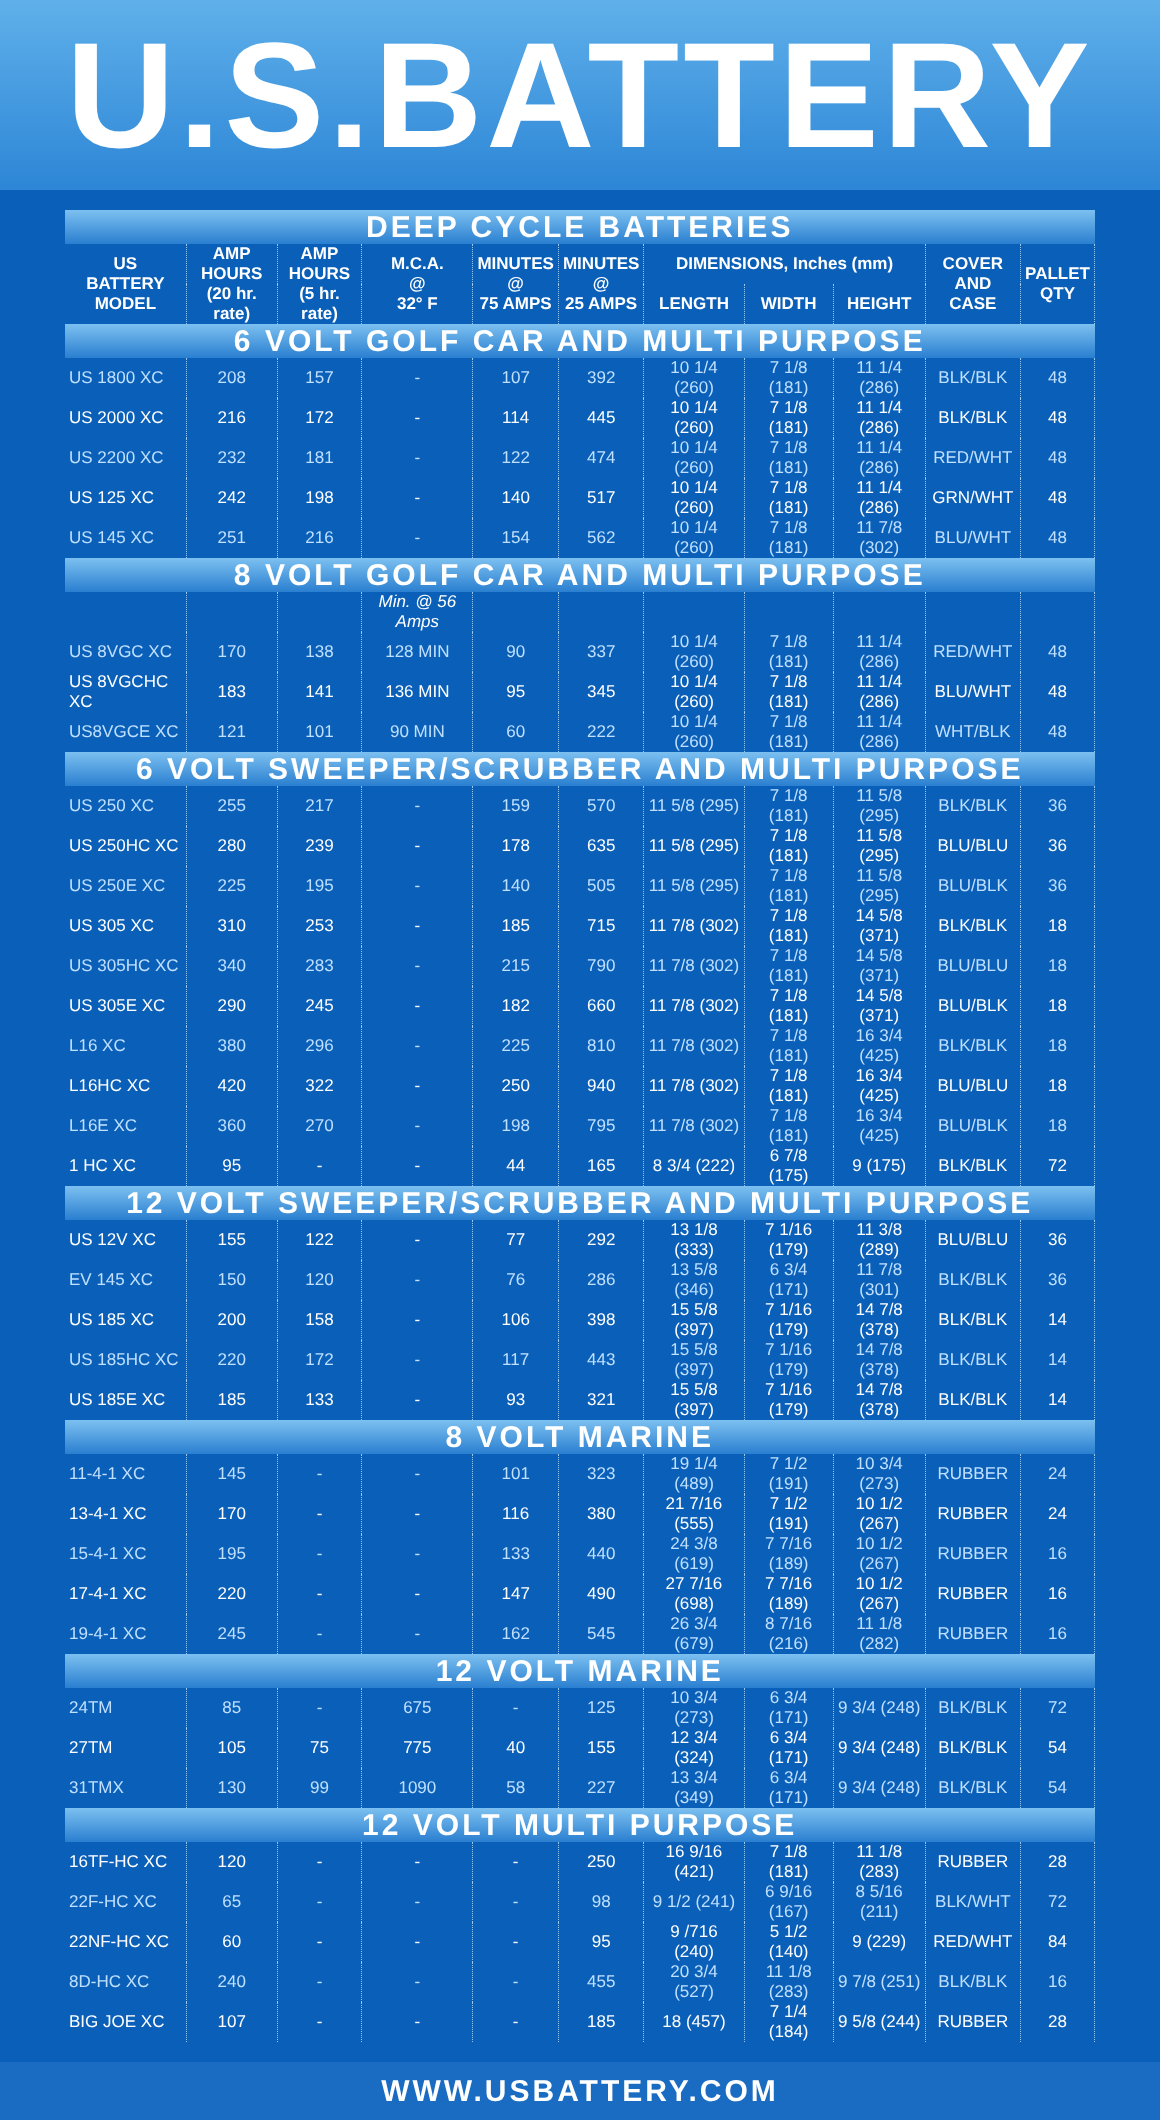U.S.BATTERY
| DEEP CYCLE BATTERIES | | | | | | | | | | |
| US BATTERY MODEL | AMP HOURS (20 hr. rate) | AMP HOURS (5 hr. rate) | M.C.A. @ 32° F | MINUTES @ 75 AMPS | MINUTES @ 25 AMPS | DIMENSIONS, Inches (mm) | | | COVER AND CASE | PALLET QTY |
| | | | | | | LENGTH | WIDTH | HEIGHT | | |
| 6 VOLT GOLF CAR AND MULTI PURPOSE | | | | | | | | | | |
| US 1800 XC | 208 | 157 | - | 107 | 392 | 10 1/4 (260) | 7 1/8 (181) | 11 1/4 (286) | BLK/BLK | 48 |
| US 2000 XC | 216 | 172 | - | 114 | 445 | 10 1/4 (260) | 7 1/8 (181) | 11 1/4 (286) | BLK/BLK | 48 |
| US 2200 XC | 232 | 181 | - | 122 | 474 | 10 1/4 (260) | 7 1/8 (181) | 11 1/4 (286) | RED/WHT | 48 |
| US 125 XC | 242 | 198 | - | 140 | 517 | 10 1/4 (260) | 7 1/8 (181) | 11 1/4 (286) | GRN/WHT | 48 |
| US 145 XC | 251 | 216 | - | 154 | 562 | 10 1/4 (260) | 7 1/8 (181) | 11 7/8 (302) | BLU/WHT | 48 |
| 8 VOLT GOLF CAR AND MULTI PURPOSE | | | | | | | | | | |
| | | | Min. @ 56 Amps | | | | | | | |
| US 8VGC XC | 170 | 138 | 128 MIN | 90 | 337 | 10 1/4 (260) | 7 1/8 (181) | 11 1/4 (286) | RED/WHT | 48 |
| US 8VGCHC XC | 183 | 141 | 136 MIN | 95 | 345 | 10 1/4 (260) | 7 1/8 (181) | 11 1/4 (286) | BLU/WHT | 48 |
| US8VGCE XC | 121 | 101 | 90 MIN | 60 | 222 | 10 1/4 (260) | 7 1/8 (181) | 11 1/4 (286) | WHT/BLK | 48 |
| 6 VOLT SWEEPER/SCRUBBER AND MULTI PURPOSE | | | | | | | | | | |
| US 250 XC | 255 | 217 | - | 159 | 570 | 11 5/8 (295) | 7 1/8 (181) | 11 5/8 (295) | BLK/BLK | 36 |
| US 250HC XC | 280 | 239 | - | 178 | 635 | 11 5/8 (295) | 7 1/8 (181) | 11 5/8 (295) | BLU/BLU | 36 |
| US 250E XC | 225 | 195 | - | 140 | 505 | 11 5/8 (295) | 7 1/8 (181) | 11 5/8 (295) | BLU/BLK | 36 |
| US 305 XC | 310 | 253 | - | 185 | 715 | 11 7/8 (302) | 7 1/8 (181) | 14 5/8 (371) | BLK/BLK | 18 |
| US 305HC XC | 340 | 283 | - | 215 | 790 | 11 7/8 (302) | 7 1/8 (181) | 14 5/8 (371) | BLU/BLU | 18 |
| US 305E XC | 290 | 245 | - | 182 | 660 | 11 7/8 (302) | 7 1/8 (181) | 14 5/8 (371) | BLU/BLK | 18 |
| L16 XC | 380 | 296 | - | 225 | 810 | 11 7/8 (302) | 7 1/8 (181) | 16 3/4 (425) | BLK/BLK | 18 |
| L16HC XC | 420 | 322 | - | 250 | 940 | 11 7/8 (302) | 7 1/8 (181) | 16 3/4 (425) | BLU/BLU | 18 |
| L16E XC | 360 | 270 | - | 198 | 795 | 11 7/8 (302) | 7 1/8 (181) | 16 3/4 (425) | BLU/BLK | 18 |
| 1 HC XC | 95 | - | - | 44 | 165 | 8 3/4 (222) | 6 7/8 (175) | 9 (175) | BLK/BLK | 72 |
| 12 VOLT SWEEPER/SCRUBBER AND MULTI PURPOSE | | | | | | | | | | |
| US 12V XC | 155 | 122 | - | 77 | 292 | 13 1/8 (333) | 7 1/16 (179) | 11 3/8 (289) | BLU/BLU | 36 |
| EV 145 XC | 150 | 120 | - | 76 | 286 | 13 5/8 (346) | 6 3/4 (171) | 11 7/8 (301) | BLK/BLK | 36 |
| US 185 XC | 200 | 158 | - | 106 | 398 | 15 5/8 (397) | 7 1/16 (179) | 14 7/8 (378) | BLK/BLK | 14 |
| US 185HC XC | 220 | 172 | - | 117 | 443 | 15 5/8 (397) | 7 1/16 (179) | 14 7/8 (378) | BLK/BLK | 14 |
| US 185E XC | 185 | 133 | - | 93 | 321 | 15 5/8 (397) | 7 1/16 (179) | 14 7/8 (378) | BLK/BLK | 14 |
| 8 VOLT MARINE | | | | | | | | | | |
| 11-4-1 XC | 145 | - | - | 101 | 323 | 19 1/4 (489) | 7 1/2 (191) | 10 3/4 (273) | RUBBER | 24 |
| 13-4-1 XC | 170 | - | - | 116 | 380 | 21 7/16 (555) | 7 1/2 (191) | 10 1/2 (267) | RUBBER | 24 |
| 15-4-1 XC | 195 | - | - | 133 | 440 | 24 3/8 (619) | 7 7/16 (189) | 10 1/2 (267) | RUBBER | 16 |
| 17-4-1 XC | 220 | - | - | 147 | 490 | 27 7/16 (698) | 7 7/16 (189) | 10 1/2 (267) | RUBBER | 16 |
| 19-4-1 XC | 245 | - | - | 162 | 545 | 26 3/4 (679) | 8 7/16 (216) | 11 1/8 (282) | RUBBER | 16 |
| 12 VOLT MARINE | | | | | | | | | | |
| 24TM | 85 | - | 675 | - | 125 | 10 3/4 (273) | 6 3/4 (171) | 9 3/4 (248) | BLK/BLK | 72 |
| 27TM | 105 | 75 | 775 | 40 | 155 | 12 3/4 (324) | 6 3/4 (171) | 9 3/4 (248) | BLK/BLK | 54 |
| 31TMX | 130 | 99 | 1090 | 58 | 227 | 13 3/4 (349) | 6 3/4 (171) | 9 3/4 (248) | BLK/BLK | 54 |
| 12 VOLT MULTI PURPOSE | | | | | | | | | | |
| 16TF-HC XC | 120 | - | - | - | 250 | 16 9/16 (421) | 7 1/8 (181) | 11 1/8 (283) | RUBBER | 28 |
| 22F-HC XC | 65 | - | - | - | 98 | 9 1/2 (241) | 6 9/16 (167) | 8 5/16 (211) | BLK/WHT | 72 |
| 22NF-HC XC | 60 | - | - | - | 95 | 9 /716 (240) | 5 1/2 (140) | 9 (229) | RED/WHT | 84 |
| 8D-HC XC | 240 | - | - | - | 455 | 20 3/4 (527) | 11 1/8 (283) | 9 7/8 (251) | BLK/BLK | 16 |
| BIG JOE XC | 107 | - | - | - | 185 | 18 (457) | 7 1/4 (184) | 9 5/8 (244) | RUBBER | 28 |
WWW.USBATTERY.COM